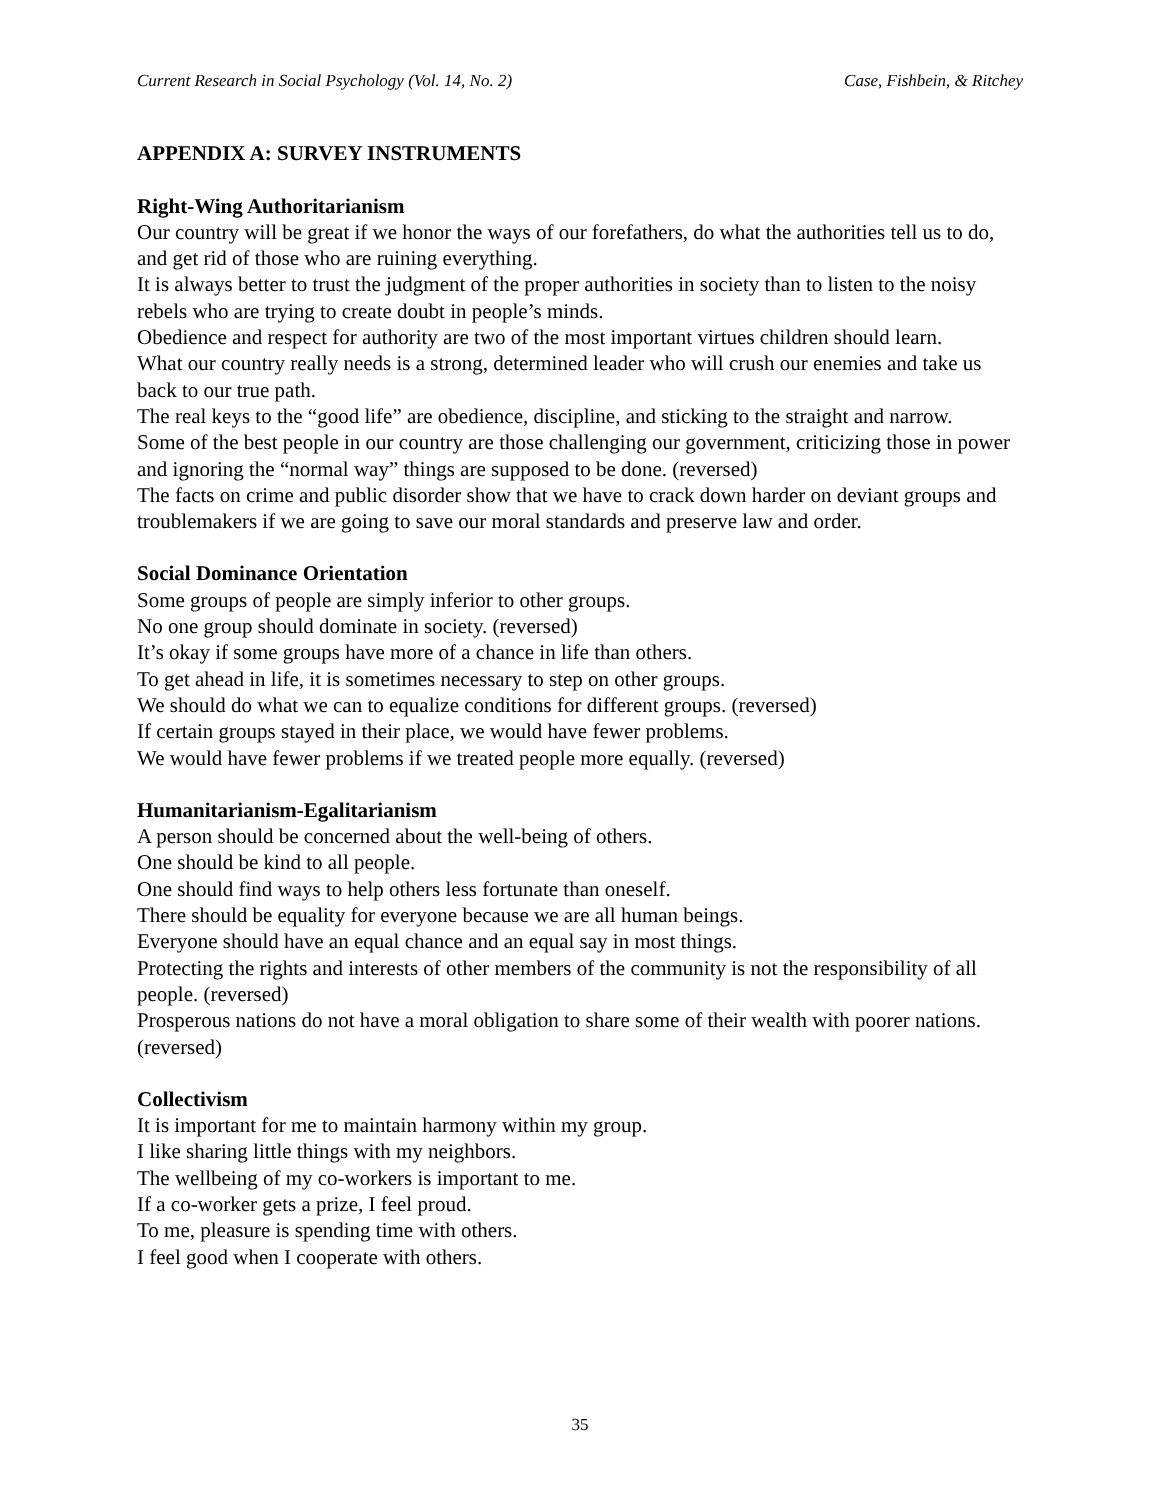Current Research in Social Psychology (Vol. 14, No. 2) Case, Fishbein, & Ritchey
APPENDIX A: SURVEY INSTRUMENTS
Right-Wing Authoritarianism
Our country will be great if we honor the ways of our forefathers, do what the authorities tell us to do, and get rid of those who are ruining everything.
It is always better to trust the judgment of the proper authorities in society than to listen to the noisy rebels who are trying to create doubt in people’s minds.
Obedience and respect for authority are two of the most important virtues children should learn.
What our country really needs is a strong, determined leader who will crush our enemies and take us back to our true path.
The real keys to the “good life” are obedience, discipline, and sticking to the straight and narrow.
Some of the best people in our country are those challenging our government, criticizing those in power and ignoring the “normal way” things are supposed to be done. (reversed)
The facts on crime and public disorder show that we have to crack down harder on deviant groups and troublemakers if we are going to save our moral standards and preserve law and order.
Social Dominance Orientation
Some groups of people are simply inferior to other groups.
No one group should dominate in society. (reversed)
It’s okay if some groups have more of a chance in life than others.
To get ahead in life, it is sometimes necessary to step on other groups.
We should do what we can to equalize conditions for different groups. (reversed)
If certain groups stayed in their place, we would have fewer problems.
We would have fewer problems if we treated people more equally. (reversed)
Humanitarianism-Egalitarianism
A person should be concerned about the well-being of others.
One should be kind to all people.
One should find ways to help others less fortunate than oneself.
There should be equality for everyone because we are all human beings.
Everyone should have an equal chance and an equal say in most things.
Protecting the rights and interests of other members of the community is not the responsibility of all people. (reversed)
Prosperous nations do not have a moral obligation to share some of their wealth with poorer nations. (reversed)
Collectivism
It is important for me to maintain harmony within my group.
I like sharing little things with my neighbors.
The wellbeing of my co-workers is important to me.
If a co-worker gets a prize, I feel proud.
To me, pleasure is spending time with others.
I feel good when I cooperate with others.
35